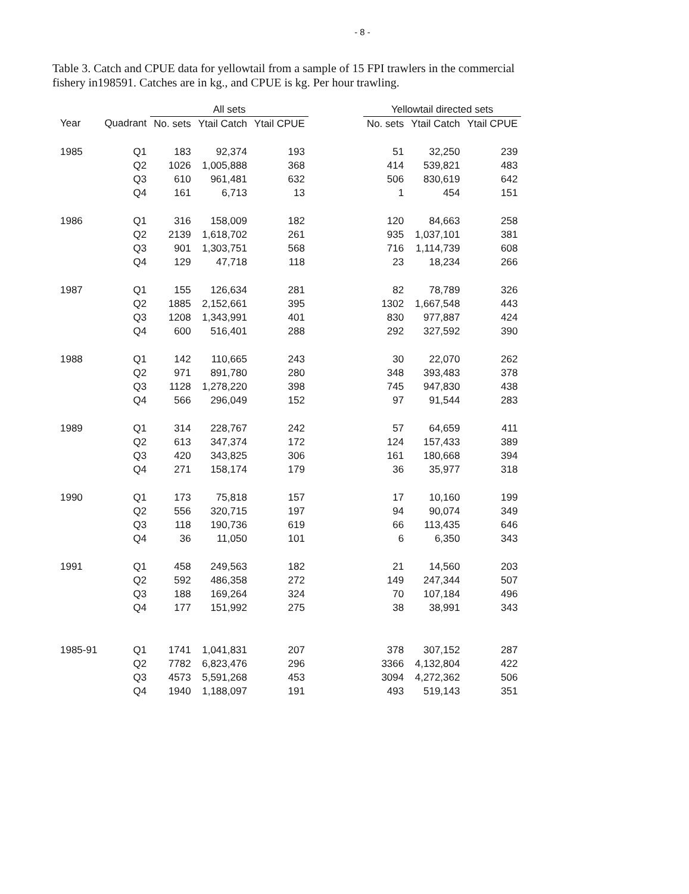- 8 -
Table 3. Catch and CPUE data for yellowtail from a sample of 15 FPI trawlers in the commercial fishery in198591. Catches are in kg., and CPUE is kg. Per hour trawling.
| | | All sets | | | | Yellowtail directed sets | | |
| --- | --- | --- | --- | --- | --- | --- | --- | --- |
| Year | Quadrant | No. sets | Ytail Catch | Ytail CPUE | | No. sets | Ytail Catch | Ytail CPUE |
| 1985 | Q1 | 183 | 92,374 | 193 | | 51 | 32,250 | 239 |
| | Q2 | 1026 | 1,005,888 | 368 | | 414 | 539,821 | 483 |
| | Q3 | 610 | 961,481 | 632 | | 506 | 830,619 | 642 |
| | Q4 | 161 | 6,713 | 13 | | 1 | 454 | 151 |
| 1986 | Q1 | 316 | 158,009 | 182 | | 120 | 84,663 | 258 |
| | Q2 | 2139 | 1,618,702 | 261 | | 935 | 1,037,101 | 381 |
| | Q3 | 901 | 1,303,751 | 568 | | 716 | 1,114,739 | 608 |
| | Q4 | 129 | 47,718 | 118 | | 23 | 18,234 | 266 |
| 1987 | Q1 | 155 | 126,634 | 281 | | 82 | 78,789 | 326 |
| | Q2 | 1885 | 2,152,661 | 395 | | 1302 | 1,667,548 | 443 |
| | Q3 | 1208 | 1,343,991 | 401 | | 830 | 977,887 | 424 |
| | Q4 | 600 | 516,401 | 288 | | 292 | 327,592 | 390 |
| 1988 | Q1 | 142 | 110,665 | 243 | | 30 | 22,070 | 262 |
| | Q2 | 971 | 891,780 | 280 | | 348 | 393,483 | 378 |
| | Q3 | 1128 | 1,278,220 | 398 | | 745 | 947,830 | 438 |
| | Q4 | 566 | 296,049 | 152 | | 97 | 91,544 | 283 |
| 1989 | Q1 | 314 | 228,767 | 242 | | 57 | 64,659 | 411 |
| | Q2 | 613 | 347,374 | 172 | | 124 | 157,433 | 389 |
| | Q3 | 420 | 343,825 | 306 | | 161 | 180,668 | 394 |
| | Q4 | 271 | 158,174 | 179 | | 36 | 35,977 | 318 |
| 1990 | Q1 | 173 | 75,818 | 157 | | 17 | 10,160 | 199 |
| | Q2 | 556 | 320,715 | 197 | | 94 | 90,074 | 349 |
| | Q3 | 118 | 190,736 | 619 | | 66 | 113,435 | 646 |
| | Q4 | 36 | 11,050 | 101 | | 6 | 6,350 | 343 |
| 1991 | Q1 | 458 | 249,563 | 182 | | 21 | 14,560 | 203 |
| | Q2 | 592 | 486,358 | 272 | | 149 | 247,344 | 507 |
| | Q3 | 188 | 169,264 | 324 | | 70 | 107,184 | 496 |
| | Q4 | 177 | 151,992 | 275 | | 38 | 38,991 | 343 |
| 1985-91 | Q1 | 1741 | 1,041,831 | 207 | | 378 | 307,152 | 287 |
| | Q2 | 7782 | 6,823,476 | 296 | | 3366 | 4,132,804 | 422 |
| | Q3 | 4573 | 5,591,268 | 453 | | 3094 | 4,272,362 | 506 |
| | Q4 | 1940 | 1,188,097 | 191 | | 493 | 519,143 | 351 |